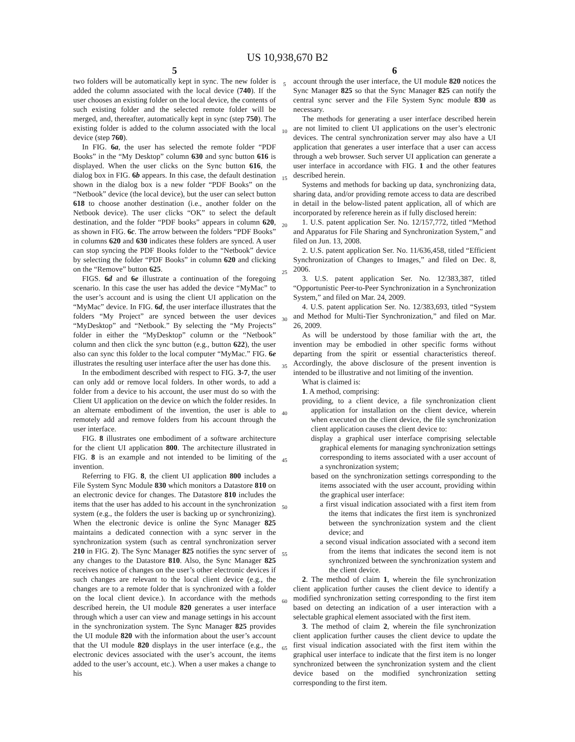US 10,938,670 B2
5
two folders will be automatically kept in sync. The new folder is added the column associated with the local device (740). If the user chooses an existing folder on the local device, the contents of such existing folder and the selected remote folder will be merged, and, thereafter, automatically kept in sync (step 750). The existing folder is added to the column associated with the local device (step 760).
In FIG. 6a, the user has selected the remote folder “PDF Books” in the “My Desktop” column 630 and sync button 616 is displayed. When the user clicks on the Sync button 616, the dialog box in FIG. 6b appears. In this case, the default destination shown in the dialog box is a new folder “PDF Books” on the “Netbook” device (the local device), but the user can select button 618 to choose another destination (i.e., another folder on the Netbook device). The user clicks “OK” to select the default destination, and the folder “PDF books” appears in column 620, as shown in FIG. 6c. The arrow between the folders “PDF Books” in columns 620 and 630 indicates these folders are synced. A user can stop syncing the PDF Books folder to the “Netbook” device by selecting the folder “PDF Books” in column 620 and clicking on the “Remove” button 625.
FIGS. 6d and 6e illustrate a continuation of the foregoing scenario. In this case the user has added the device “MyMac” to the user’s account and is using the client UI application on the “MyMac” device. In FIG. 6d, the user interface illustrates that the folders “My Project” are synced between the user devices “MyDesktop” and “Netbook.” By selecting the “My Projects” folder in either the “MyDesktop” column or the “Netbook” column and then click the sync button (e.g., button 622), the user also can sync this folder to the local computer “MyMac.” FIG. 6e illustrates the resulting user interface after the user has done this.
In the embodiment described with respect to FIG. 3-7, the user can only add or remove local folders. In other words, to add a folder from a device to his account, the user must do so with the Client UI application on the device on which the folder resides. In an alternate embodiment of the invention, the user is able to remotely add and remove folders from his account through the user interface.
FIG. 8 illustrates one embodiment of a software architecture for the client UI application 800. The architecture illustrated in FIG. 8 is an example and not intended to be limiting of the invention.
Referring to FIG. 8, the client UI application 800 includes a File System Sync Module 830 which monitors a Datastore 810 on an electronic device for changes. The Datastore 810 includes the items that the user has added to his account in the synchronization system (e.g., the folders the user is backing up or synchronizing). When the electronic device is online the Sync Manager 825 maintains a dedicated connection with a sync server in the synchronization system (such as central synchronization server 210 in FIG. 2). The Sync Manager 825 notifies the sync server of any changes to the Datastore 810. Also, the Sync Manager 825 receives notice of changes on the user’s other electronic devices if such changes are relevant to the local client device (e.g., the changes are to a remote folder that is synchronized with a folder on the local client device.). In accordance with the methods described herein, the UI module 820 generates a user interface through which a user can view and manage settings in his account in the synchronization system. The Sync Manager 825 provides the UI module 820 with the information about the user’s account that the UI module 820 displays in the user interface (e.g., the electronic devices associated with the user’s account, the items added to the user’s account, etc.). When a user makes a change to his
5
10
15
20
25
30
35
40
45
50
55
60
65
6
account through the user interface, the UI module 820 notices the Sync Manager 825 so that the Sync Manager 825 can notify the central sync server and the File System Sync module 830 as necessary.
The methods for generating a user interface described herein are not limited to client UI applications on the user’s electronic devices. The central synchronization server may also have a UI application that generates a user interface that a user can access through a web browser. Such server UI application can generate a user interface in accordance with FIG. 1 and the other features described herein.
Systems and methods for backing up data, synchronizing data, sharing data, and/or providing remote access to data are described in detail in the below-listed patent application, all of which are incorporated by reference herein as if fully disclosed herein:
1. U.S. patent application Ser. No. 12/157,772, titled “Method and Apparatus for File Sharing and Synchronization System,” and filed on Jun. 13, 2008.
2. U.S. patent application Ser. No. 11/636,458, titled “Efficient Synchronization of Changes to Images,” and filed on Dec. 8, 2006.
3. U.S. patent application Ser. No. 12/383,387, titled “Opportunistic Peer-to-Peer Synchronization in a Synchronization System,” and filed on Mar. 24, 2009.
4. U.S. patent application Ser. No. 12/383,693, titled “System and Method for Multi-Tier Synchronization,” and filed on Mar. 26, 2009.
As will be understood by those familiar with the art, the invention may be embodied in other specific forms without departing from the spirit or essential characteristics thereof. Accordingly, the above disclosure of the present invention is intended to be illustrative and not limiting of the invention.
What is claimed is:
1. A method, comprising:
providing, to a client device, a file synchronization client application for installation on the client device, wherein when executed on the client device, the file synchronization client application causes the client device to:
display a graphical user interface comprising selectable graphical elements for managing synchronization settings corresponding to items associated with a user account of a synchronization system;
based on the synchronization settings corresponding to the items associated with the user account, providing within the graphical user interface:
a first visual indication associated with a first item from the items that indicates the first item is synchronized between the synchronization system and the client device; and
a second visual indication associated with a second item from the items that indicates the second item is not synchronized between the synchronization system and the client device.
2. The method of claim 1, wherein the file synchronization client application further causes the client device to identify a modified synchronization setting corresponding to the first item based on detecting an indication of a user interaction with a selectable graphical element associated with the first item.
3. The method of claim 2, wherein the file synchronization client application further causes the client device to update the first visual indication associated with the first item within the graphical user interface to indicate that the first item is no longer synchronized between the synchronization system and the client device based on the modified synchronization setting corresponding to the first item.